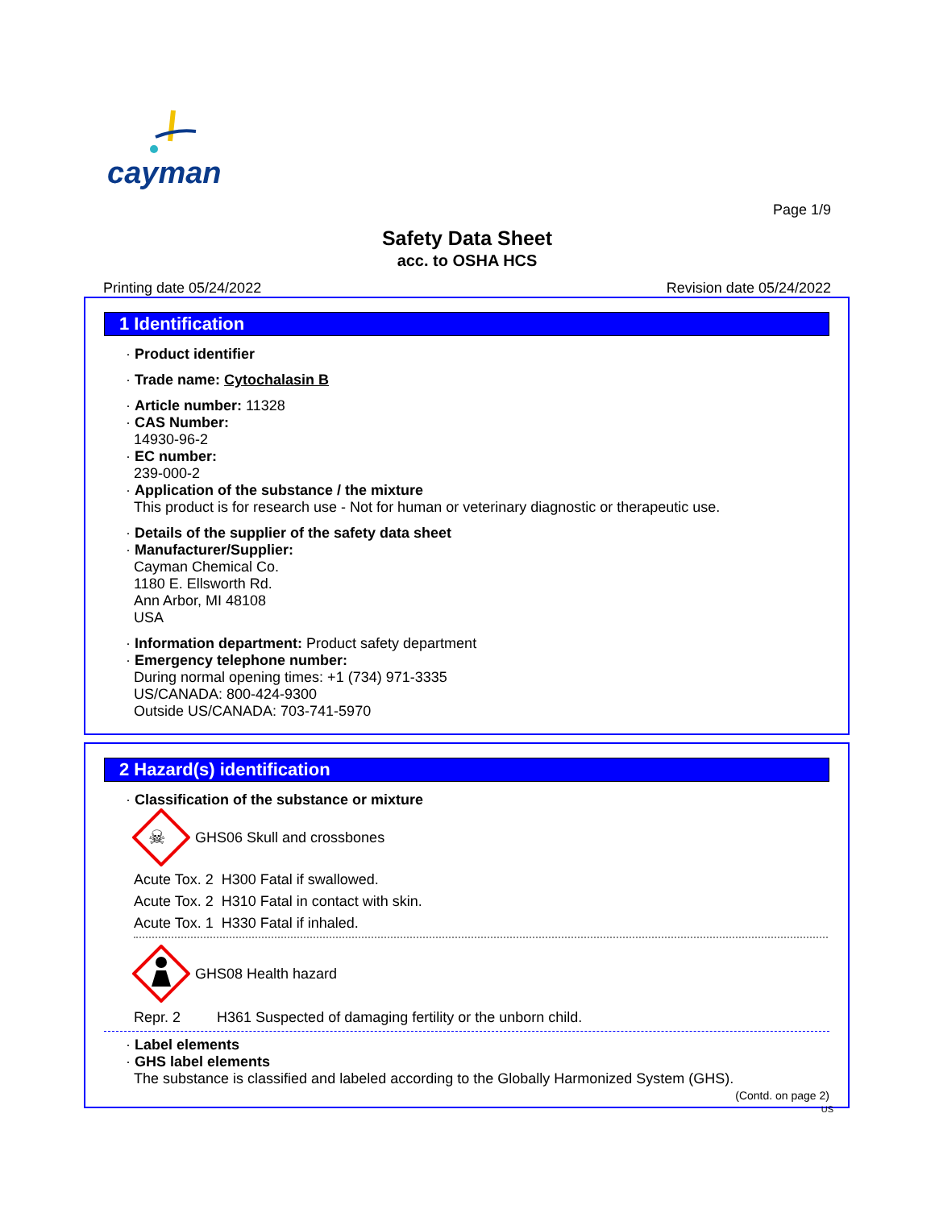cayman
Page 1/9
Safety Data Sheet
acc. to OSHA HCS
Printing date 05/24/2022 Revision date 05/24/2022
1 Identification
· Product identifier
· Trade name: Cytochalasin B
· Article number: 11328
· CAS Number:
14930-96-2
· EC number:
239-000-2
· Application of the substance / the mixture
This product is for research use - Not for human or veterinary diagnostic or therapeutic use.
· Details of the supplier of the safety data sheet
· Manufacturer/Supplier:
Cayman Chemical Co.
1180 E. Ellsworth Rd.
Ann Arbor, MI 48108
USA
· Information department: Product safety department
· Emergency telephone number:
During normal opening times: +1 (734) 971-3335
US/CANADA: 800-424-9300
Outside US/CANADA: 703-741-5970
2 Hazard(s) identification
· Classification of the substance or mixture
☠
GHS06 Skull and crossbones
Acute Tox. 2 H300 Fatal if swallowed.
Acute Tox. 2 H310 Fatal in contact with skin.
Acute Tox. 1 H330 Fatal if inhaled.
GHS08 Health hazard
Repr. 2 H361 Suspected of damaging fertility or the unborn child.
· Label elements
· GHS label elements
The substance is classified and labeled according to the Globally Harmonized System (GHS).
(Contd. on page 2)
US